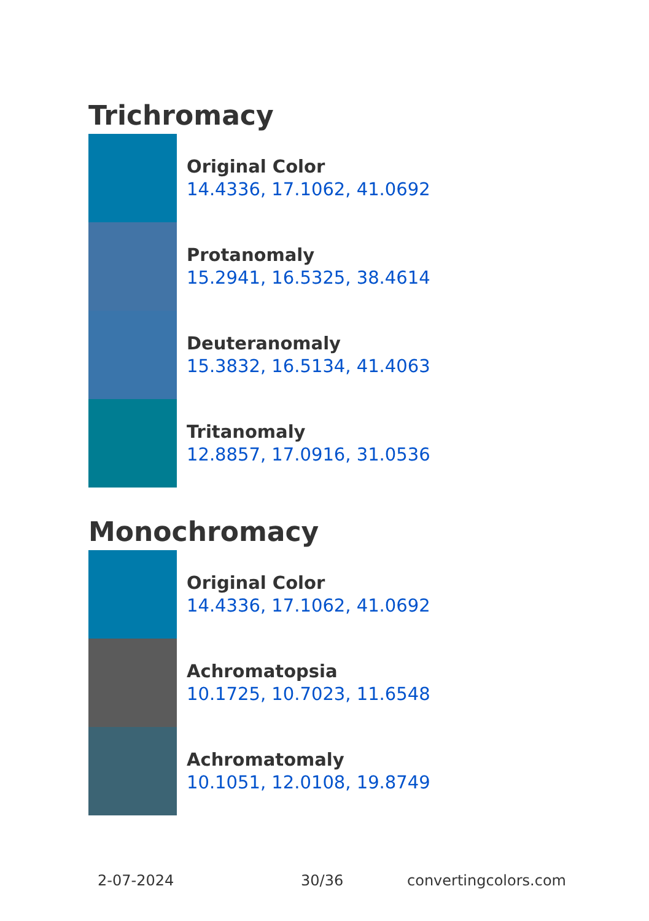Trichromacy
Original Color
14.4336, 17.1062, 41.0692
Protanomaly
15.2941, 16.5325, 38.4614
Deuteranomaly
15.3832, 16.5134, 41.4063
Tritanomaly
12.8857, 17.0916, 31.0536
Monochromacy
Original Color
14.4336, 17.1062, 41.0692
Achromatopsia
10.1725, 10.7023, 11.6548
Achromatomaly
10.1051, 12.0108, 19.8749
2-07-2024 30/36 convertingcolors.com